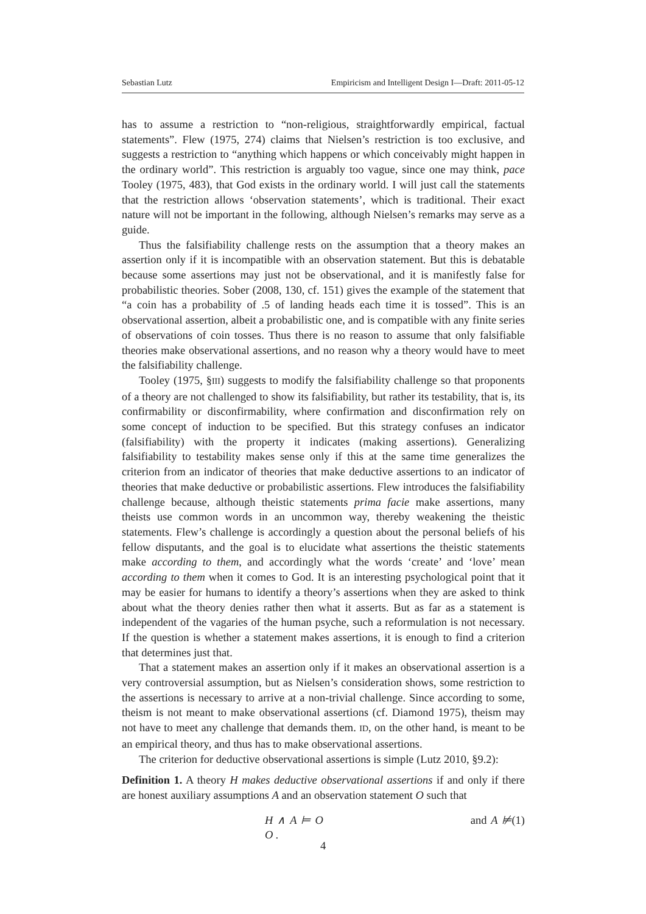Sebastian Lutz Empiricism and Intelligent Design I—Draft: 2011-05-12
has to assume a restriction to “non-religious, straightforwardly empirical, factual statements”. Flew (1975, 274) claims that Nielsen’s restriction is too exclusive, and suggests a restriction to “anything which happens or which conceivably might happen in the ordinary world”. This restriction is arguably too vague, since one may think, pace Tooley (1975, 483), that God exists in the ordinary world. I will just call the statements that the restriction allows ‘observation statements’, which is traditional. Their exact nature will not be important in the following, although Nielsen’s remarks may serve as a guide.
Thus the falsifiability challenge rests on the assumption that a theory makes an assertion only if it is incompatible with an observation statement. But this is debatable because some assertions may just not be observational, and it is manifestly false for probabilistic theories. Sober (2008, 130, cf. 151) gives the example of the statement that “a coin has a probability of .5 of landing heads each time it is tossed”. This is an observational assertion, albeit a probabilistic one, and is compatible with any finite series of observations of coin tosses. Thus there is no reason to assume that only falsifiable theories make observational assertions, and no reason why a theory would have to meet the falsifiability challenge.
Tooley (1975, §III) suggests to modify the falsifiability challenge so that proponents of a theory are not challenged to show its falsifiability, but rather its testability, that is, its confirmability or disconfirmability, where confirmation and disconfirmation rely on some concept of induction to be specified. But this strategy confuses an indicator (falsifiability) with the property it indicates (making assertions). Generalizing falsifiability to testability makes sense only if this at the same time generalizes the criterion from an indicator of theories that make deductive assertions to an indicator of theories that make deductive or probabilistic assertions. Flew introduces the falsifiability challenge because, although theistic statements prima facie make assertions, many theists use common words in an uncommon way, thereby weakening the theistic statements. Flew’s challenge is accordingly a question about the personal beliefs of his fellow disputants, and the goal is to elucidate what assertions the theistic statements make according to them, and accordingly what the words ‘create’ and ‘love’ mean according to them when it comes to God. It is an interesting psychological point that it may be easier for humans to identify a theory’s assertions when they are asked to think about what the theory denies rather then what it asserts. But as far as a statement is independent of the vagaries of the human psyche, such a reformulation is not necessary. If the question is whether a statement makes assertions, it is enough to find a criterion that determines just that.
That a statement makes an assertion only if it makes an observational assertion is a very controversial assumption, but as Nielsen’s consideration shows, some restriction to the assertions is necessary to arrive at a non-trivial challenge. Since according to some, theism is not meant to make observational assertions (cf. Diamond 1975), theism may not have to meet any challenge that demands them. ID, on the other hand, is meant to be an empirical theory, and thus has to make observational assertions.
The criterion for deductive observational assertions is simple (Lutz 2010, §9.2):
Definition 1. A theory H makes deductive observational assertions if and only if there are honest auxiliary assumptions A and an observation statement O such that
H ∧ A ⊨ O and A ⊭ O . (1)
4